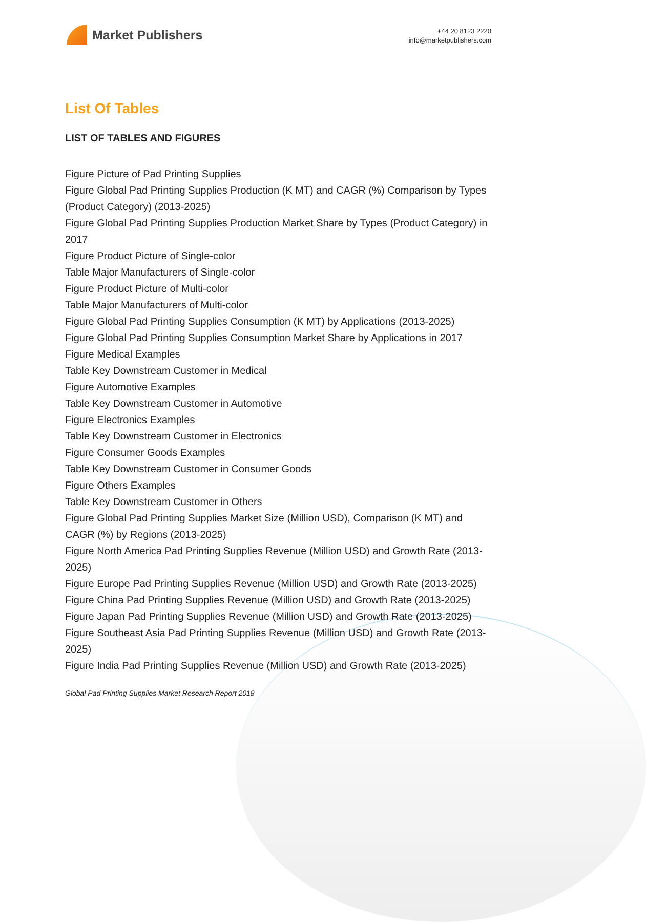Market Publishers
+44 20 8123 2220
info@marketpublishers.com
List Of Tables
LIST OF TABLES AND FIGURES
Figure Picture of Pad Printing Supplies
Figure Global Pad Printing Supplies Production (K MT) and CAGR (%) Comparison by Types (Product Category) (2013-2025)
Figure Global Pad Printing Supplies Production Market Share by Types (Product Category) in 2017
Figure Product Picture of Single-color
Table Major Manufacturers of Single-color
Figure Product Picture of Multi-color
Table Major Manufacturers of Multi-color
Figure Global Pad Printing Supplies Consumption (K MT) by Applications (2013-2025)
Figure Global Pad Printing Supplies Consumption Market Share by Applications in 2017
Figure Medical Examples
Table Key Downstream Customer in Medical
Figure Automotive Examples
Table Key Downstream Customer in Automotive
Figure Electronics Examples
Table Key Downstream Customer in Electronics
Figure Consumer Goods Examples
Table Key Downstream Customer in Consumer Goods
Figure Others Examples
Table Key Downstream Customer in Others
Figure Global Pad Printing Supplies Market Size (Million USD), Comparison (K MT) and CAGR (%) by Regions (2013-2025)
Figure North America Pad Printing Supplies Revenue (Million USD) and Growth Rate (2013-2025)
Figure Europe Pad Printing Supplies Revenue (Million USD) and Growth Rate (2013-2025)
Figure China Pad Printing Supplies Revenue (Million USD) and Growth Rate (2013-2025)
Figure Japan Pad Printing Supplies Revenue (Million USD) and Growth Rate (2013-2025)
Figure Southeast Asia Pad Printing Supplies Revenue (Million USD) and Growth Rate (2013-2025)
Figure India Pad Printing Supplies Revenue (Million USD) and Growth Rate (2013-2025)
Global Pad Printing Supplies Market Research Report 2018